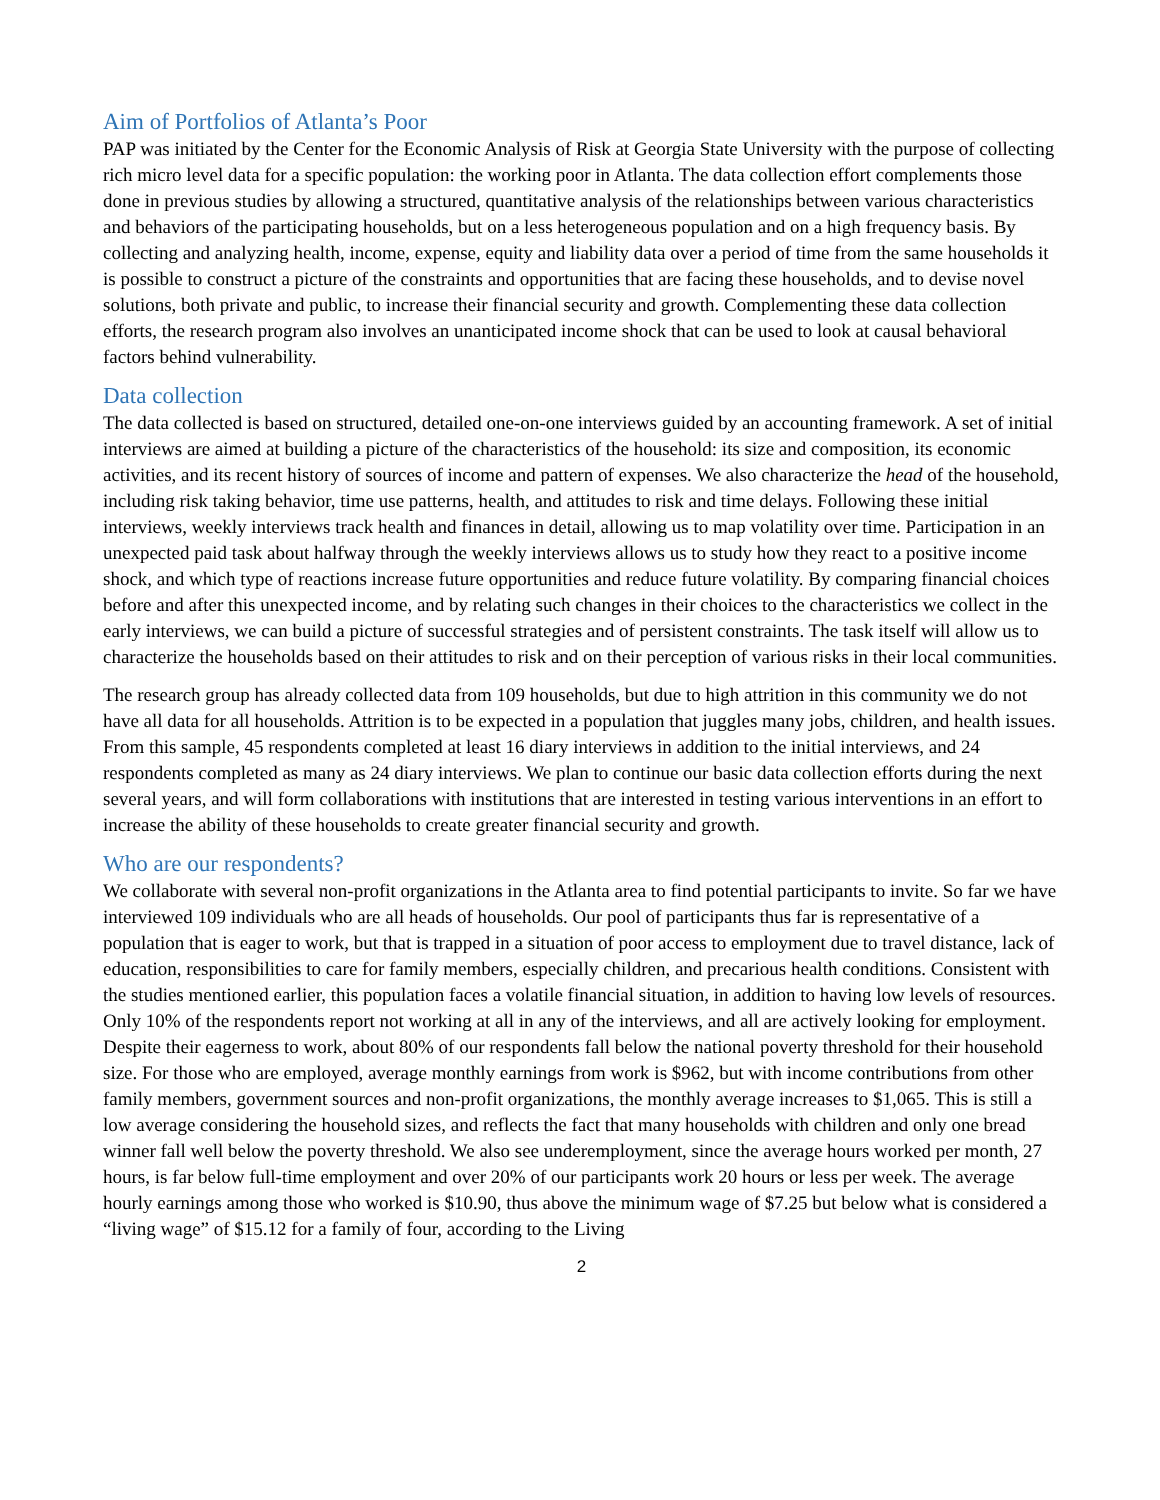Aim of Portfolios of Atlanta’s Poor
PAP was initiated by the Center for the Economic Analysis of Risk at Georgia State University with the purpose of collecting rich micro level data for a specific population: the working poor in Atlanta. The data collection effort complements those done in previous studies by allowing a structured, quantitative analysis of the relationships between various characteristics and behaviors of the participating households, but on a less heterogeneous population and on a high frequency basis. By collecting and analyzing health, income, expense, equity and liability data over a period of time from the same households it is possible to construct a picture of the constraints and opportunities that are facing these households, and to devise novel solutions, both private and public, to increase their financial security and growth. Complementing these data collection efforts, the research program also involves an unanticipated income shock that can be used to look at causal behavioral factors behind vulnerability.
Data collection
The data collected is based on structured, detailed one-on-one interviews guided by an accounting framework. A set of initial interviews are aimed at building a picture of the characteristics of the household: its size and composition, its economic activities, and its recent history of sources of income and pattern of expenses. We also characterize the head of the household, including risk taking behavior, time use patterns, health, and attitudes to risk and time delays. Following these initial interviews, weekly interviews track health and finances in detail, allowing us to map volatility over time. Participation in an unexpected paid task about halfway through the weekly interviews allows us to study how they react to a positive income shock, and which type of reactions increase future opportunities and reduce future volatility. By comparing financial choices before and after this unexpected income, and by relating such changes in their choices to the characteristics we collect in the early interviews, we can build a picture of successful strategies and of persistent constraints. The task itself will allow us to characterize the households based on their attitudes to risk and on their perception of various risks in their local communities.
The research group has already collected data from 109 households, but due to high attrition in this community we do not have all data for all households. Attrition is to be expected in a population that juggles many jobs, children, and health issues. From this sample, 45 respondents completed at least 16 diary interviews in addition to the initial interviews, and 24 respondents completed as many as 24 diary interviews. We plan to continue our basic data collection efforts during the next several years, and will form collaborations with institutions that are interested in testing various interventions in an effort to increase the ability of these households to create greater financial security and growth.
Who are our respondents?
We collaborate with several non-profit organizations in the Atlanta area to find potential participants to invite. So far we have interviewed 109 individuals who are all heads of households. Our pool of participants thus far is representative of a population that is eager to work, but that is trapped in a situation of poor access to employment due to travel distance, lack of education, responsibilities to care for family members, especially children, and precarious health conditions. Consistent with the studies mentioned earlier, this population faces a volatile financial situation, in addition to having low levels of resources. Only 10% of the respondents report not working at all in any of the interviews, and all are actively looking for employment. Despite their eagerness to work, about 80% of our respondents fall below the national poverty threshold for their household size. For those who are employed, average monthly earnings from work is $962, but with income contributions from other family members, government sources and non-profit organizations, the monthly average increases to $1,065. This is still a low average considering the household sizes, and reflects the fact that many households with children and only one bread winner fall well below the poverty threshold. We also see underemployment, since the average hours worked per month, 27 hours, is far below full-time employment and over 20% of our participants work 20 hours or less per week. The average hourly earnings among those who worked is $10.90, thus above the minimum wage of $7.25 but below what is considered a “living wage” of $15.12 for a family of four, according to the Living
2